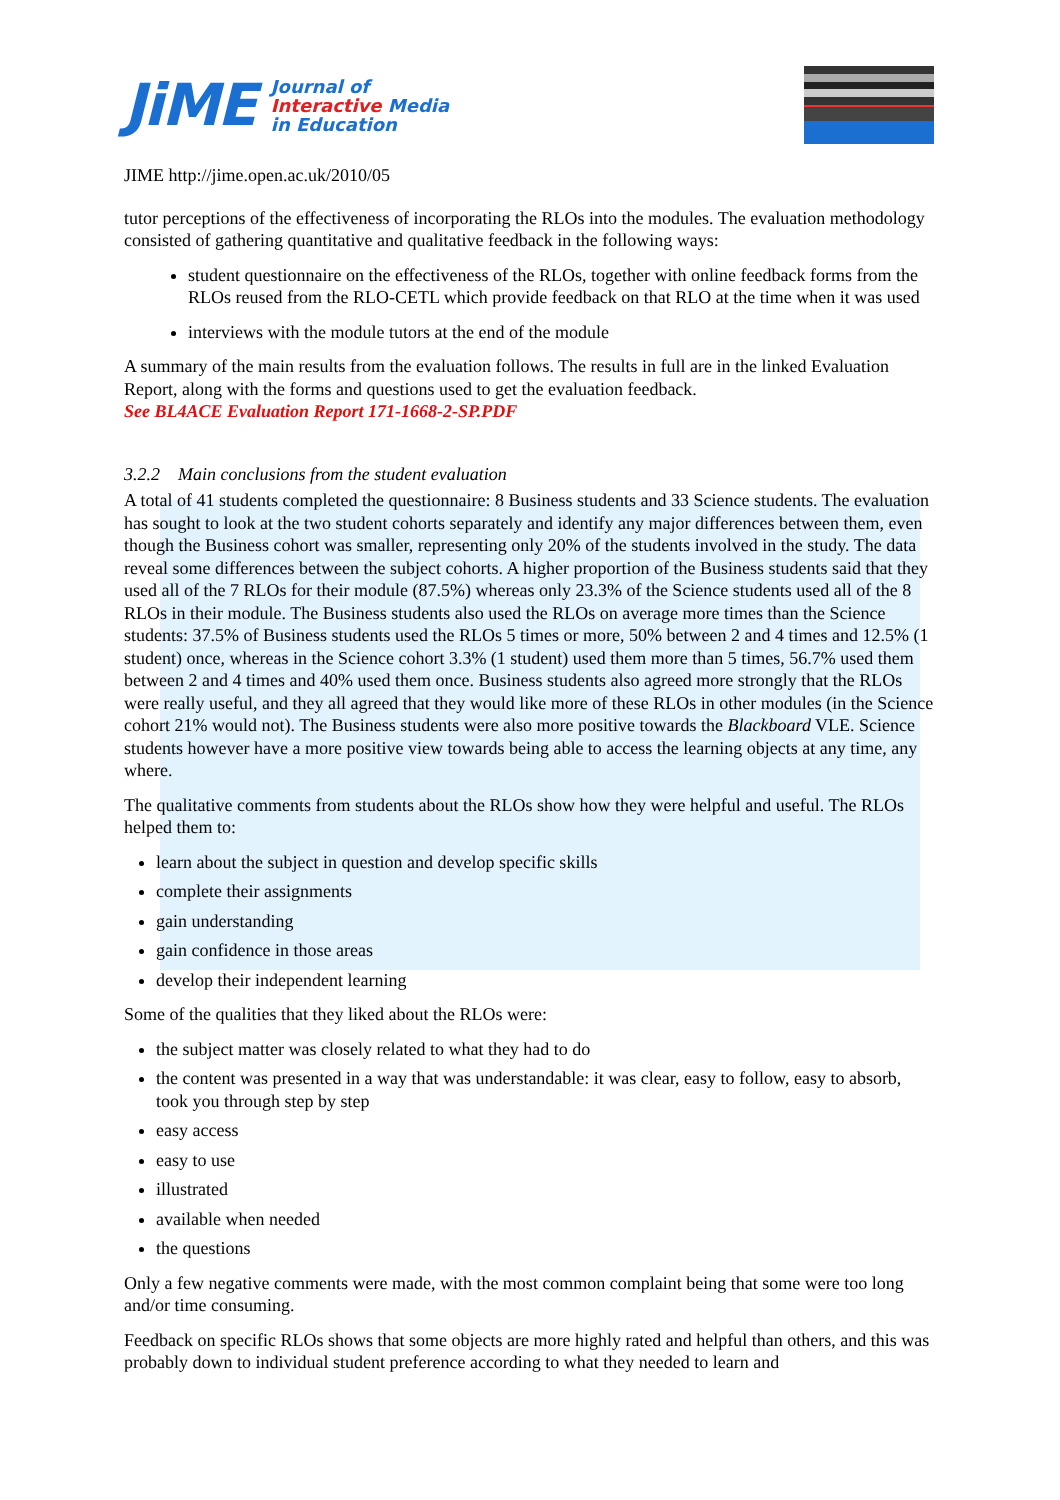JiME
Journal of
Interactive Media
in Education
JIME http://jime.open.ac.uk/2010/05
tutor perceptions of the effectiveness of incorporating the RLOs into the modules. The evaluation methodology consisted of gathering quantitative and qualitative feedback in the following ways:
student questionnaire on the effectiveness of the RLOs, together with online feedback forms from the RLOs reused from the RLO-CETL which provide feedback on that RLO at the time when it was used
interviews with the module tutors at the end of the module
A summary of the main results from the evaluation follows. The results in full are in the linked Evaluation Report, along with the forms and questions used to get the evaluation feedback.
See BL4ACE Evaluation Report 171-1668-2-SP.PDF
3.2.2 Main conclusions from the student evaluation
A total of 41 students completed the questionnaire: 8 Business students and 33 Science students. The evaluation has sought to look at the two student cohorts separately and identify any major differences between them, even though the Business cohort was smaller, representing only 20% of the students involved in the study. The data reveal some differences between the subject cohorts. A higher proportion of the Business students said that they used all of the 7 RLOs for their module (87.5%) whereas only 23.3% of the Science students used all of the 8 RLOs in their module. The Business students also used the RLOs on average more times than the Science students: 37.5% of Business students used the RLOs 5 times or more, 50% between 2 and 4 times and 12.5% (1 student) once, whereas in the Science cohort 3.3% (1 student) used them more than 5 times, 56.7% used them between 2 and 4 times and 40% used them once. Business students also agreed more strongly that the RLOs were really useful, and they all agreed that they would like more of these RLOs in other modules (in the Science cohort 21% would not). The Business students were also more positive towards the Blackboard VLE. Science students however have a more positive view towards being able to access the learning objects at any time, any where.
The qualitative comments from students about the RLOs show how they were helpful and useful. The RLOs helped them to:
learn about the subject in question and develop specific skills
complete their assignments
gain understanding
gain confidence in those areas
develop their independent learning
Some of the qualities that they liked about the RLOs were:
the subject matter was closely related to what they had to do
the content was presented in a way that was understandable: it was clear, easy to follow, easy to absorb, took you through step by step
easy access
easy to use
illustrated
available when needed
the questions
Only a few negative comments were made, with the most common complaint being that some were too long and/or time consuming.
Feedback on specific RLOs shows that some objects are more highly rated and helpful than others, and this was probably down to individual student preference according to what they needed to learn and